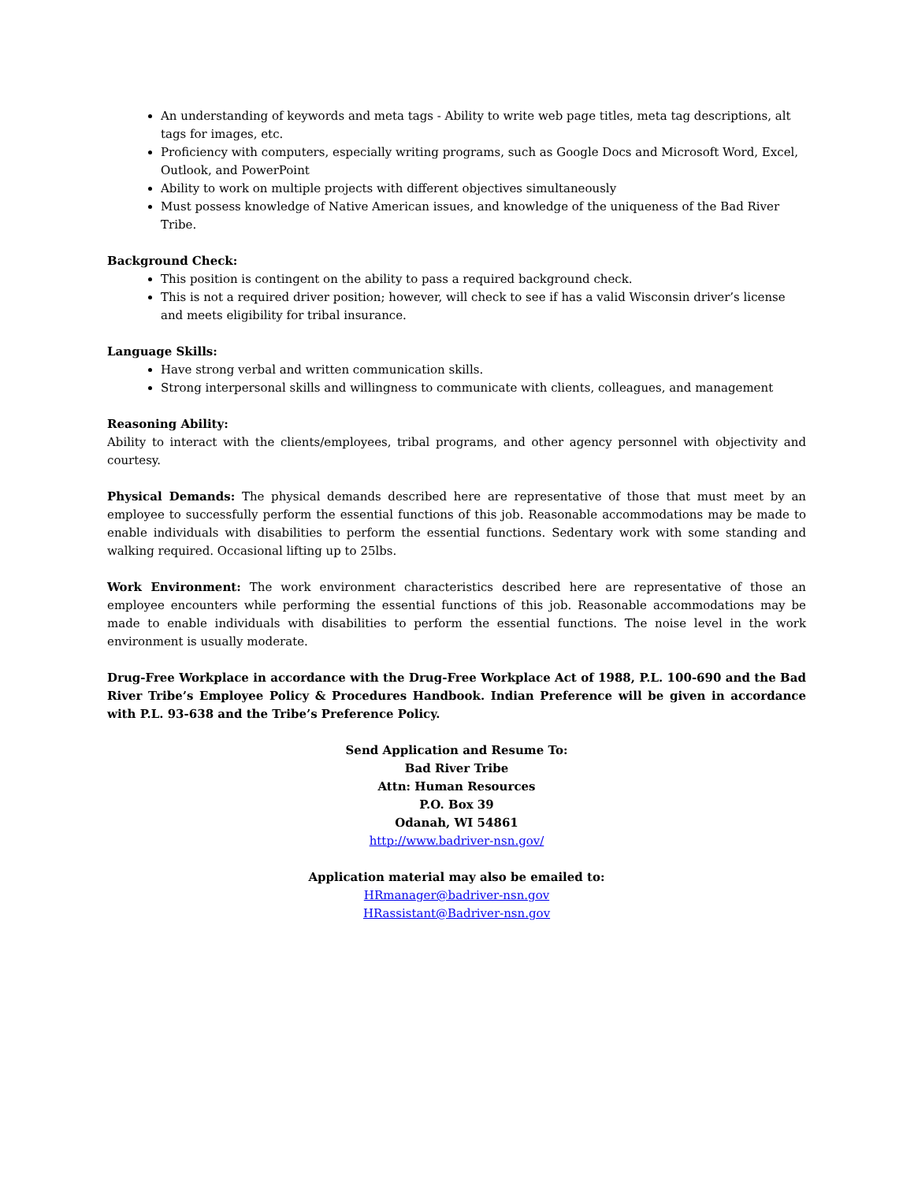An understanding of keywords and meta tags - Ability to write web page titles, meta tag descriptions, alt tags for images, etc.
Proficiency with computers, especially writing programs, such as Google Docs and Microsoft Word, Excel, Outlook, and PowerPoint
Ability to work on multiple projects with different objectives simultaneously
Must possess knowledge of Native American issues, and knowledge of the uniqueness of the Bad River Tribe.
Background Check:
This position is contingent on the ability to pass a required background check.
This is not a required driver position; however, will check to see if has a valid Wisconsin driver’s license and meets eligibility for tribal insurance.
Language Skills:
Have strong verbal and written communication skills.
Strong interpersonal skills and willingness to communicate with clients, colleagues, and management
Reasoning Ability:
Ability to interact with the clients/employees, tribal programs, and other agency personnel with objectivity and courtesy.
Physical Demands: The physical demands described here are representative of those that must meet by an employee to successfully perform the essential functions of this job. Reasonable accommodations may be made to enable individuals with disabilities to perform the essential functions. Sedentary work with some standing and walking required. Occasional lifting up to 25lbs.
Work Environment: The work environment characteristics described here are representative of those an employee encounters while performing the essential functions of this job. Reasonable accommodations may be made to enable individuals with disabilities to perform the essential functions. The noise level in the work environment is usually moderate.
Drug-Free Workplace in accordance with the Drug-Free Workplace Act of 1988, P.L. 100-690 and the Bad River Tribe’s Employee Policy & Procedures Handbook. Indian Preference will be given in accordance with P.L. 93-638 and the Tribe’s Preference Policy.
Send Application and Resume To:
Bad River Tribe
Attn: Human Resources
P.O. Box 39
Odanah, WI 54861
http://www.badriver-nsn.gov/
Application material may also be emailed to:
HRmanager@badriver-nsn.gov
HRassistant@Badriver-nsn.gov